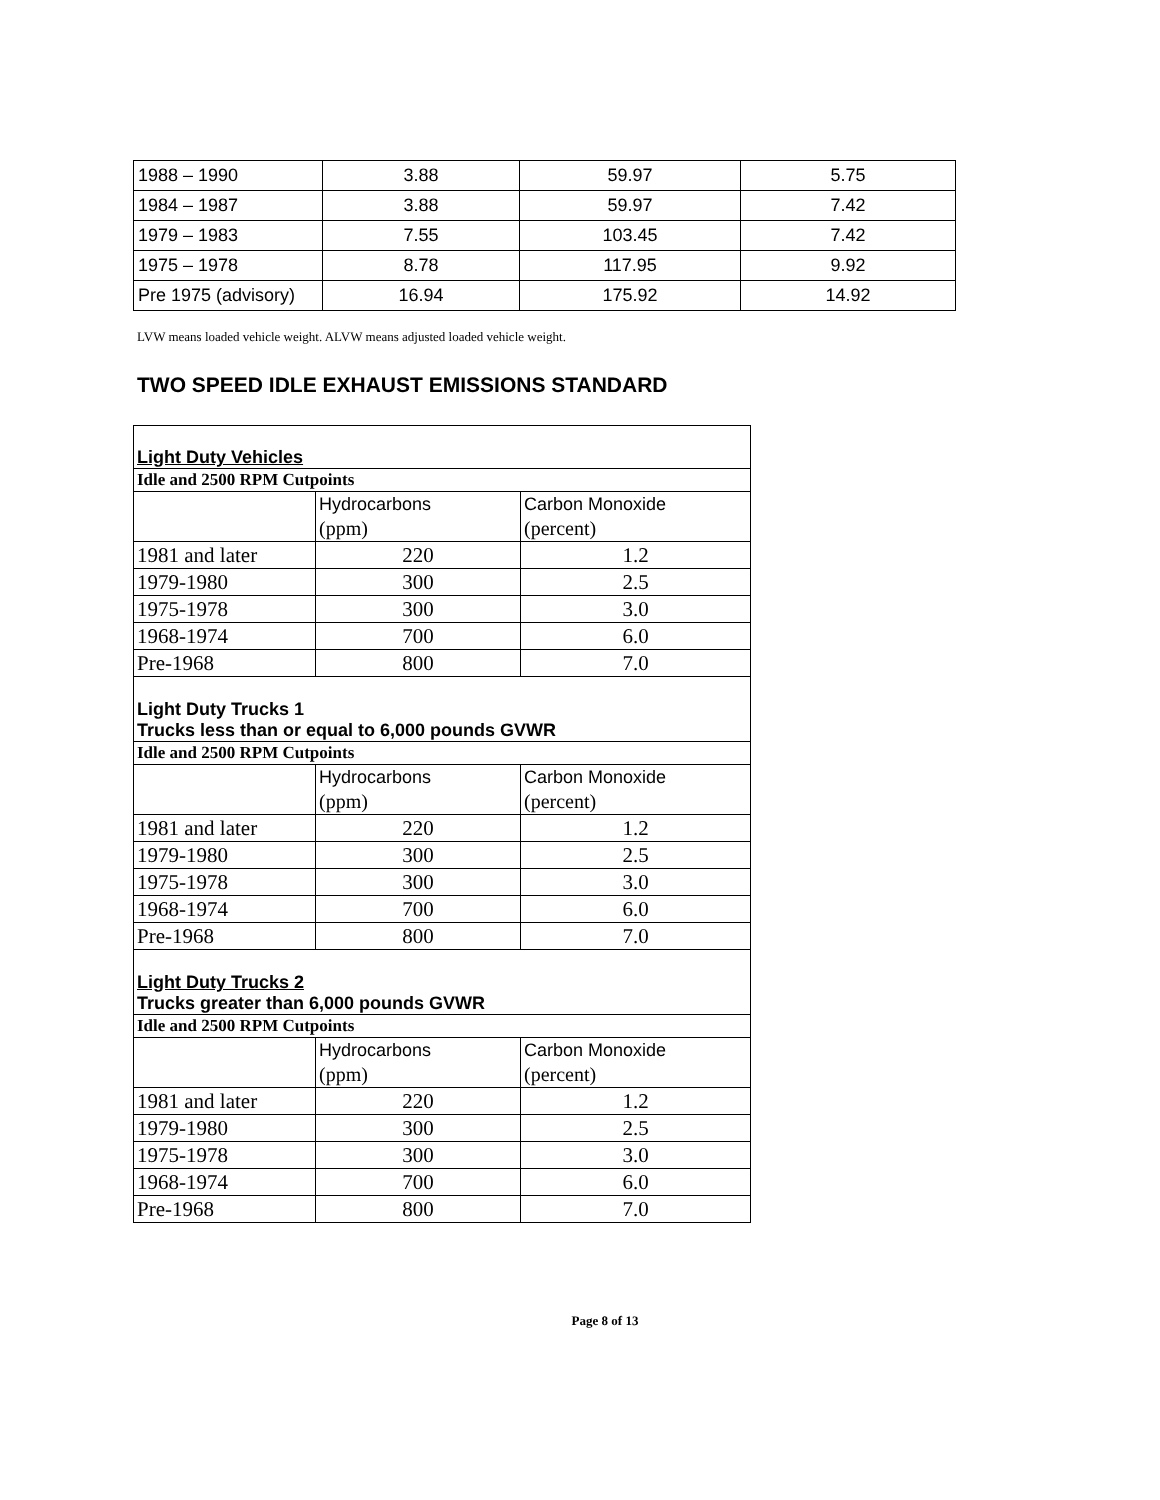| 1988 – 1990 | 3.88 | 59.97 | 5.75 |
| 1984 – 1987 | 3.88 | 59.97 | 7.42 |
| 1979 – 1983 | 7.55 | 103.45 | 7.42 |
| 1975 – 1978 | 8.78 | 117.95 | 9.92 |
| Pre 1975 (advisory) | 16.94 | 175.92 | 14.92 |
LVW means loaded vehicle weight. ALVW means adjusted loaded vehicle weight.
TWO SPEED IDLE EXHAUST EMISSIONS STANDARD
| Light Duty Vehicles | | |
| Idle and 2500 RPM Cutpoints | | |
| | Hydrocarbons (ppm) | Carbon Monoxide (percent) |
| 1981 and later | 220 | 1.2 |
| 1979-1980 | 300 | 2.5 |
| 1975-1978 | 300 | 3.0 |
| 1968-1974 | 700 | 6.0 |
| Pre-1968 | 800 | 7.0 |
| Light Duty Trucks 1 Trucks less than or equal to 6,000 pounds GVWR | | |
| Idle and 2500 RPM Cutpoints | | |
| | Hydrocarbons (ppm) | Carbon Monoxide (percent) |
| 1981 and later | 220 | 1.2 |
| 1979-1980 | 300 | 2.5 |
| 1975-1978 | 300 | 3.0 |
| 1968-1974 | 700 | 6.0 |
| Pre-1968 | 800 | 7.0 |
| Light Duty Trucks 2 Trucks greater than 6,000 pounds GVWR | | |
| Idle and 2500 RPM Cutpoints | | |
| | Hydrocarbons (ppm) | Carbon Monoxide (percent) |
| 1981 and later | 220 | 1.2 |
| 1979-1980 | 300 | 2.5 |
| 1975-1978 | 300 | 3.0 |
| 1968-1974 | 700 | 6.0 |
| Pre-1968 | 800 | 7.0 |
Page 8 of 13